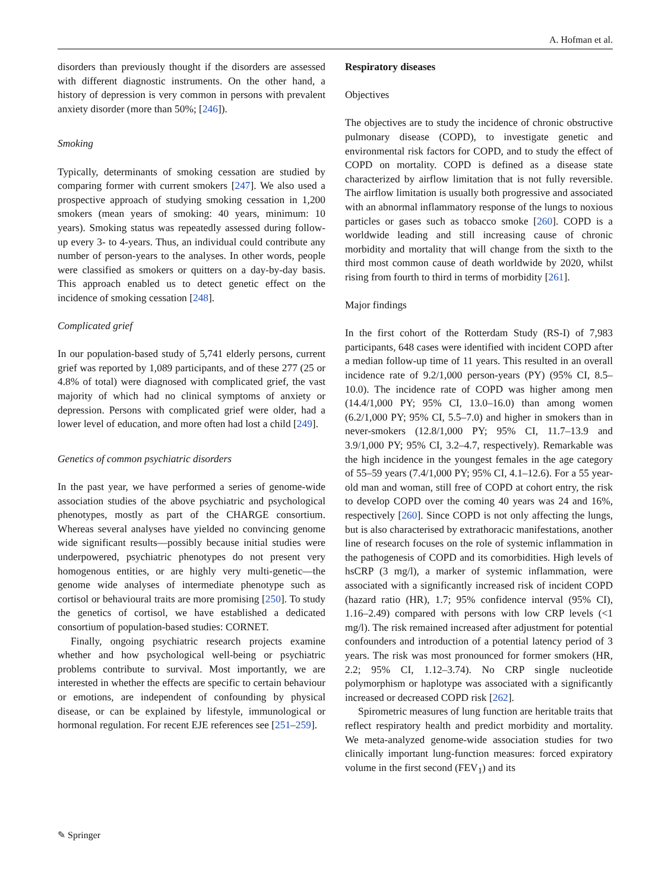A. Hofman et al.
disorders than previously thought if the disorders are assessed with different diagnostic instruments. On the other hand, a history of depression is very common in persons with prevalent anxiety disorder (more than 50%; [246]).
Smoking
Typically, determinants of smoking cessation are studied by comparing former with current smokers [247]. We also used a prospective approach of studying smoking cessation in 1,200 smokers (mean years of smoking: 40 years, minimum: 10 years). Smoking status was repeatedly assessed during follow-up every 3- to 4-years. Thus, an individual could contribute any number of person-years to the analyses. In other words, people were classified as smokers or quitters on a day-by-day basis. This approach enabled us to detect genetic effect on the incidence of smoking cessation [248].
Complicated grief
In our population-based study of 5,741 elderly persons, current grief was reported by 1,089 participants, and of these 277 (25 or 4.8% of total) were diagnosed with complicated grief, the vast majority of which had no clinical symptoms of anxiety or depression. Persons with complicated grief were older, had a lower level of education, and more often had lost a child [249].
Genetics of common psychiatric disorders
In the past year, we have performed a series of genome-wide association studies of the above psychiatric and psychological phenotypes, mostly as part of the CHARGE consortium. Whereas several analyses have yielded no convincing genome wide significant results—possibly because initial studies were underpowered, psychiatric phenotypes do not present very homogenous entities, or are highly very multi-genetic—the genome wide analyses of intermediate phenotype such as cortisol or behavioural traits are more promising [250]. To study the genetics of cortisol, we have established a dedicated consortium of population-based studies: CORNET.
Finally, ongoing psychiatric research projects examine whether and how psychological well-being or psychiatric problems contribute to survival. Most importantly, we are interested in whether the effects are specific to certain behaviour or emotions, are independent of confounding by physical disease, or can be explained by lifestyle, immunological or hormonal regulation. For recent EJE references see [251–259].
Respiratory diseases
Objectives
The objectives are to study the incidence of chronic obstructive pulmonary disease (COPD), to investigate genetic and environmental risk factors for COPD, and to study the effect of COPD on mortality. COPD is defined as a disease state characterized by airflow limitation that is not fully reversible. The airflow limitation is usually both progressive and associated with an abnormal inflammatory response of the lungs to noxious particles or gases such as tobacco smoke [260]. COPD is a worldwide leading and still increasing cause of chronic morbidity and mortality that will change from the sixth to the third most common cause of death worldwide by 2020, whilst rising from fourth to third in terms of morbidity [261].
Major findings
In the first cohort of the Rotterdam Study (RS-I) of 7,983 participants, 648 cases were identified with incident COPD after a median follow-up time of 11 years. This resulted in an overall incidence rate of 9.2/1,000 person-years (PY) (95% CI, 8.5–10.0). The incidence rate of COPD was higher among men (14.4/1,000 PY; 95% CI, 13.0–16.0) than among women (6.2/1,000 PY; 95% CI, 5.5–7.0) and higher in smokers than in never-smokers (12.8/1,000 PY; 95% CI, 11.7–13.9 and 3.9/1,000 PY; 95% CI, 3.2–4.7, respectively). Remarkable was the high incidence in the youngest females in the age category of 55–59 years (7.4/1,000 PY; 95% CI, 4.1–12.6). For a 55 year-old man and woman, still free of COPD at cohort entry, the risk to develop COPD over the coming 40 years was 24 and 16%, respectively [260]. Since COPD is not only affecting the lungs, but is also characterised by extrathoracic manifestations, another line of research focuses on the role of systemic inflammation in the pathogenesis of COPD and its comorbidities. High levels of hsCRP (3 mg/l), a marker of systemic inflammation, were associated with a significantly increased risk of incident COPD (hazard ratio (HR), 1.7; 95% confidence interval (95% CI), 1.16–2.49) compared with persons with low CRP levels (<1 mg/l). The risk remained increased after adjustment for potential confounders and introduction of a potential latency period of 3 years. The risk was most pronounced for former smokers (HR, 2.2; 95% CI, 1.12–3.74). No CRP single nucleotide polymorphism or haplotype was associated with a significantly increased or decreased COPD risk [262].
Spirometric measures of lung function are heritable traits that reflect respiratory health and predict morbidity and mortality. We meta-analyzed genome-wide association studies for two clinically important lung-function measures: forced expiratory volume in the first second (FEV<sub>1</sub>) and its
✎ Springer